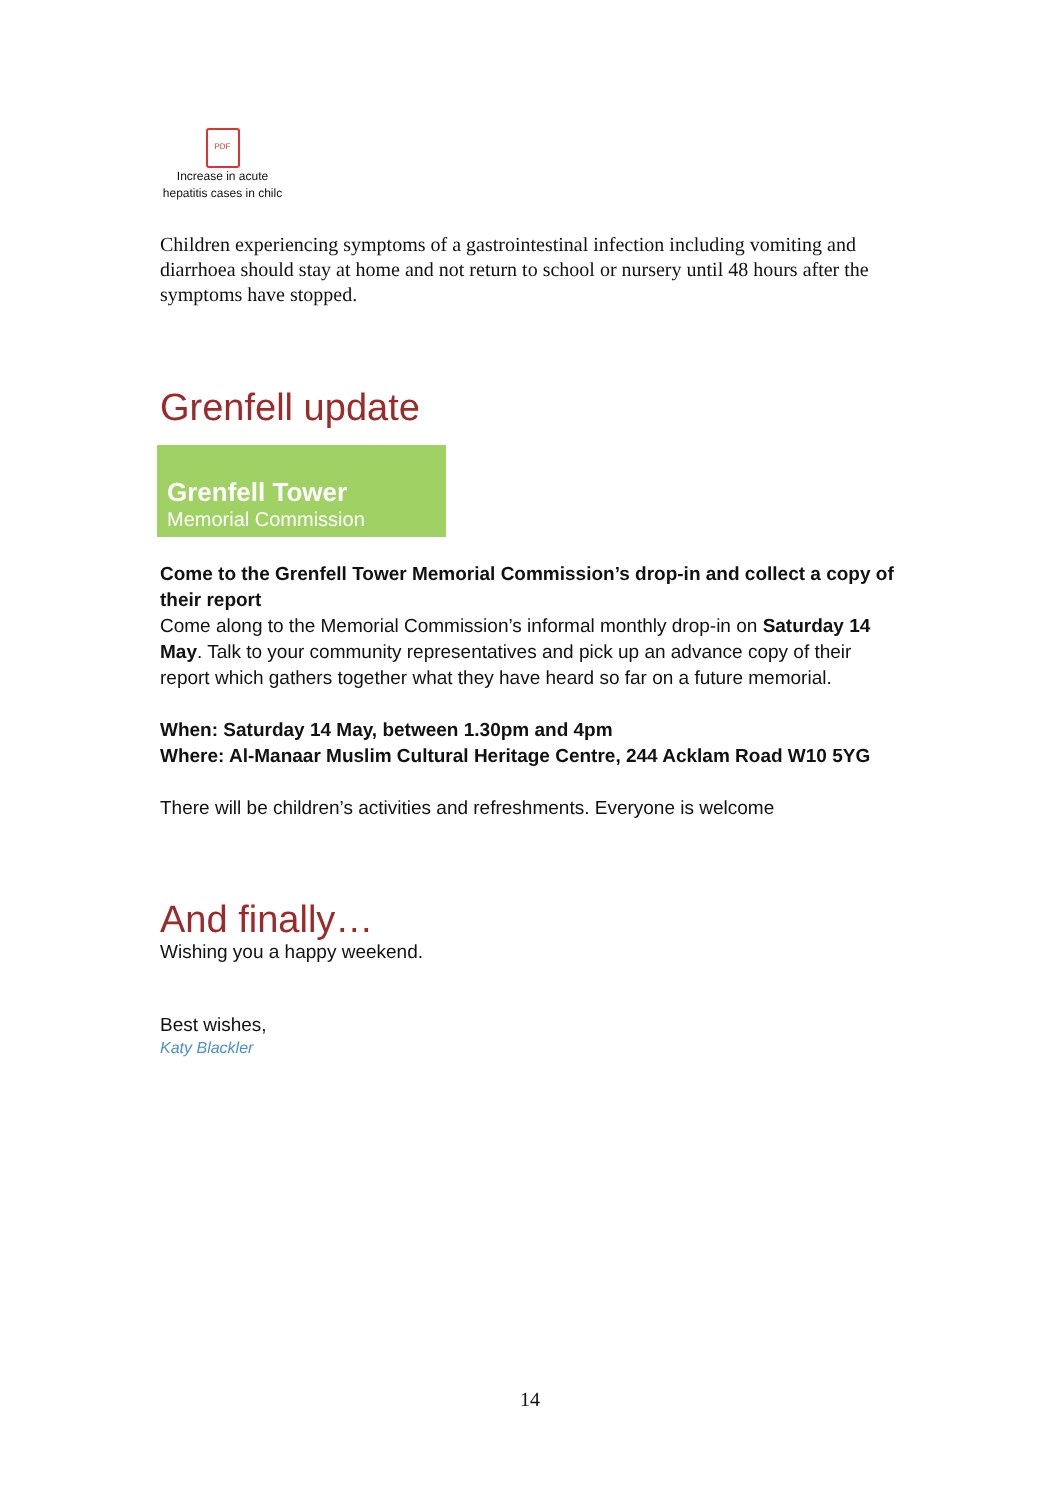PDF
Increase in acute hepatitis cases in chilc
Children experiencing symptoms of a gastrointestinal infection including vomiting and diarrhoea should stay at home and not return to school or nursery until 48 hours after the symptoms have stopped.
Grenfell update
Grenfell Tower
Memorial Commission
Come to the Grenfell Tower Memorial Commission’s drop-in and collect a copy of their report
Come along to the Memorial Commission’s informal monthly drop-in on Saturday 14 May. Talk to your community representatives and pick up an advance copy of their report which gathers together what they have heard so far on a future memorial.
When: Saturday 14 May, between 1.30pm and 4pm
Where: Al-Manaar Muslim Cultural Heritage Centre, 244 Acklam Road W10 5YG
There will be children’s activities and refreshments. Everyone is welcome
And finally…
Wishing you a happy weekend.
Best wishes,
Katy Blackler
14